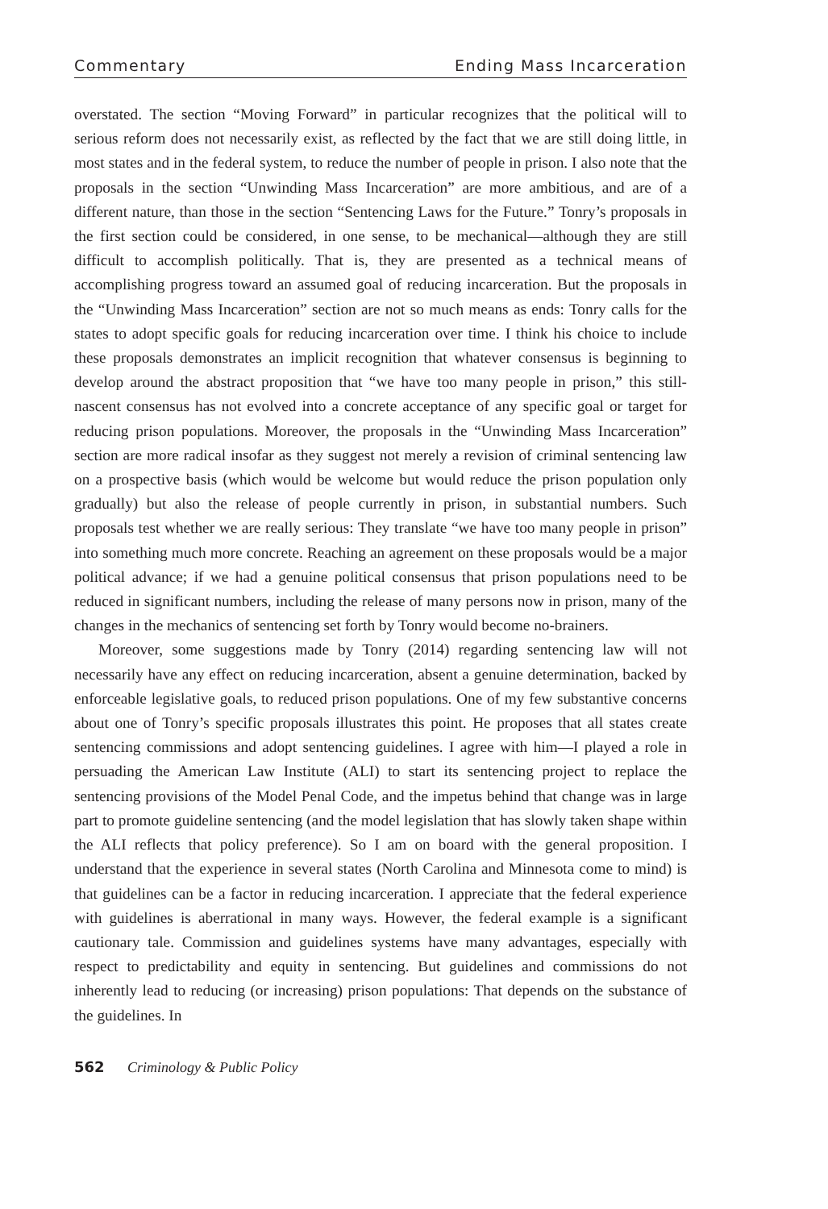Commentary Ending Mass Incarceration
overstated. The section “Moving Forward” in particular recognizes that the political will to serious reform does not necessarily exist, as reflected by the fact that we are still doing little, in most states and in the federal system, to reduce the number of people in prison. I also note that the proposals in the section “Unwinding Mass Incarceration” are more ambitious, and are of a different nature, than those in the section “Sentencing Laws for the Future.” Tonry’s proposals in the first section could be considered, in one sense, to be mechanical—although they are still difficult to accomplish politically. That is, they are presented as a technical means of accomplishing progress toward an assumed goal of reducing incarceration. But the proposals in the “Unwinding Mass Incarceration” section are not so much means as ends: Tonry calls for the states to adopt specific goals for reducing incarceration over time. I think his choice to include these proposals demonstrates an implicit recognition that whatever consensus is beginning to develop around the abstract proposition that “we have too many people in prison,” this still-nascent consensus has not evolved into a concrete acceptance of any specific goal or target for reducing prison populations. Moreover, the proposals in the “Unwinding Mass Incarceration” section are more radical insofar as they suggest not merely a revision of criminal sentencing law on a prospective basis (which would be welcome but would reduce the prison population only gradually) but also the release of people currently in prison, in substantial numbers. Such proposals test whether we are really serious: They translate “we have too many people in prison” into something much more concrete. Reaching an agreement on these proposals would be a major political advance; if we had a genuine political consensus that prison populations need to be reduced in significant numbers, including the release of many persons now in prison, many of the changes in the mechanics of sentencing set forth by Tonry would become no-brainers.
Moreover, some suggestions made by Tonry (2014) regarding sentencing law will not necessarily have any effect on reducing incarceration, absent a genuine determination, backed by enforceable legislative goals, to reduced prison populations. One of my few substantive concerns about one of Tonry’s specific proposals illustrates this point. He proposes that all states create sentencing commissions and adopt sentencing guidelines. I agree with him—I played a role in persuading the American Law Institute (ALI) to start its sentencing project to replace the sentencing provisions of the Model Penal Code, and the impetus behind that change was in large part to promote guideline sentencing (and the model legislation that has slowly taken shape within the ALI reflects that policy preference). So I am on board with the general proposition. I understand that the experience in several states (North Carolina and Minnesota come to mind) is that guidelines can be a factor in reducing incarceration. I appreciate that the federal experience with guidelines is aberrational in many ways. However, the federal example is a significant cautionary tale. Commission and guidelines systems have many advantages, especially with respect to predictability and equity in sentencing. But guidelines and commissions do not inherently lead to reducing (or increasing) prison populations: That depends on the substance of the guidelines. In
562 Criminology & Public Policy